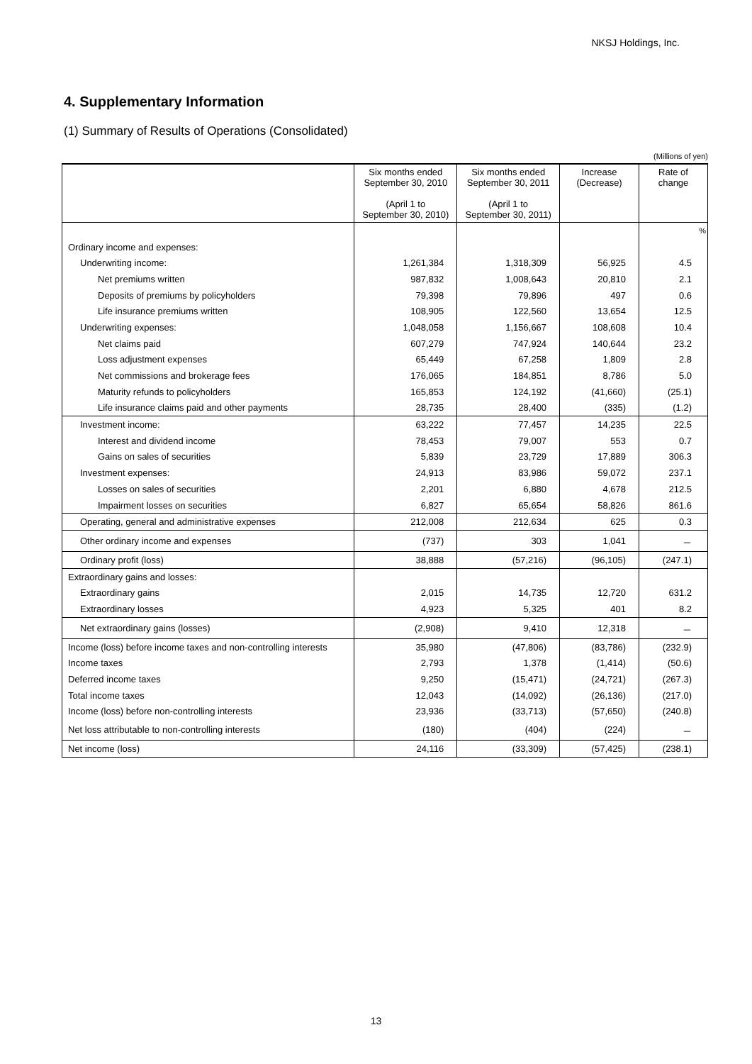NKSJ Holdings, Inc.
4. Supplementary Information
(1) Summary of Results of Operations (Consolidated)
(Millions of yen)
| | Six months ended September 30, 2010 (April 1 to September 30, 2010) | Six months ended September 30, 2011 (April 1 to September 30, 2011) | Increase (Decrease) | Rate of change |
| --- | --- | --- | --- | --- |
| | | | | % |
| Ordinary income and expenses: | | | | |
| Underwriting income: | 1,261,384 | 1,318,309 | 56,925 | 4.5 |
| Net premiums written | 987,832 | 1,008,643 | 20,810 | 2.1 |
| Deposits of premiums by policyholders | 79,398 | 79,896 | 497 | 0.6 |
| Life insurance premiums written | 108,905 | 122,560 | 13,654 | 12.5 |
| Underwriting expenses: | 1,048,058 | 1,156,667 | 108,608 | 10.4 |
| Net claims paid | 607,279 | 747,924 | 140,644 | 23.2 |
| Loss adjustment expenses | 65,449 | 67,258 | 1,809 | 2.8 |
| Net commissions and brokerage fees | 176,065 | 184,851 | 8,786 | 5.0 |
| Maturity refunds to policyholders | 165,853 | 124,192 | (41,660) | (25.1) |
| Life insurance claims paid and other payments | 28,735 | 28,400 | (335) | (1.2) |
| Investment income: | 63,222 | 77,457 | 14,235 | 22.5 |
| Interest and dividend income | 78,453 | 79,007 | 553 | 0.7 |
| Gains on sales of securities | 5,839 | 23,729 | 17,889 | 306.3 |
| Investment expenses: | 24,913 | 83,986 | 59,072 | 237.1 |
| Losses on sales of securities | 2,201 | 6,880 | 4,678 | 212.5 |
| Impairment losses on securities | 6,827 | 65,654 | 58,826 | 861.6 |
| Operating, general and administrative expenses | 212,008 | 212,634 | 625 | 0.3 |
| Other ordinary income and expenses | (737) | 303 | 1,041 | － |
| Ordinary profit (loss) | 38,888 | (57,216) | (96,105) | (247.1) |
| Extraordinary gains and losses: | | | | |
| Extraordinary gains | 2,015 | 14,735 | 12,720 | 631.2 |
| Extraordinary losses | 4,923 | 5,325 | 401 | 8.2 |
| Net extraordinary gains (losses) | (2,908) | 9,410 | 12,318 | － |
| Income (loss) before income taxes and non-controlling interests | 35,980 | (47,806) | (83,786) | (232.9) |
| Income taxes | 2,793 | 1,378 | (1,414) | (50.6) |
| Deferred income taxes | 9,250 | (15,471) | (24,721) | (267.3) |
| Total income taxes | 12,043 | (14,092) | (26,136) | (217.0) |
| Income (loss) before non-controlling interests | 23,936 | (33,713) | (57,650) | (240.8) |
| Net loss attributable to non-controlling interests | (180) | (404) | (224) | － |
| Net income (loss) | 24,116 | (33,309) | (57,425) | (238.1) |
13